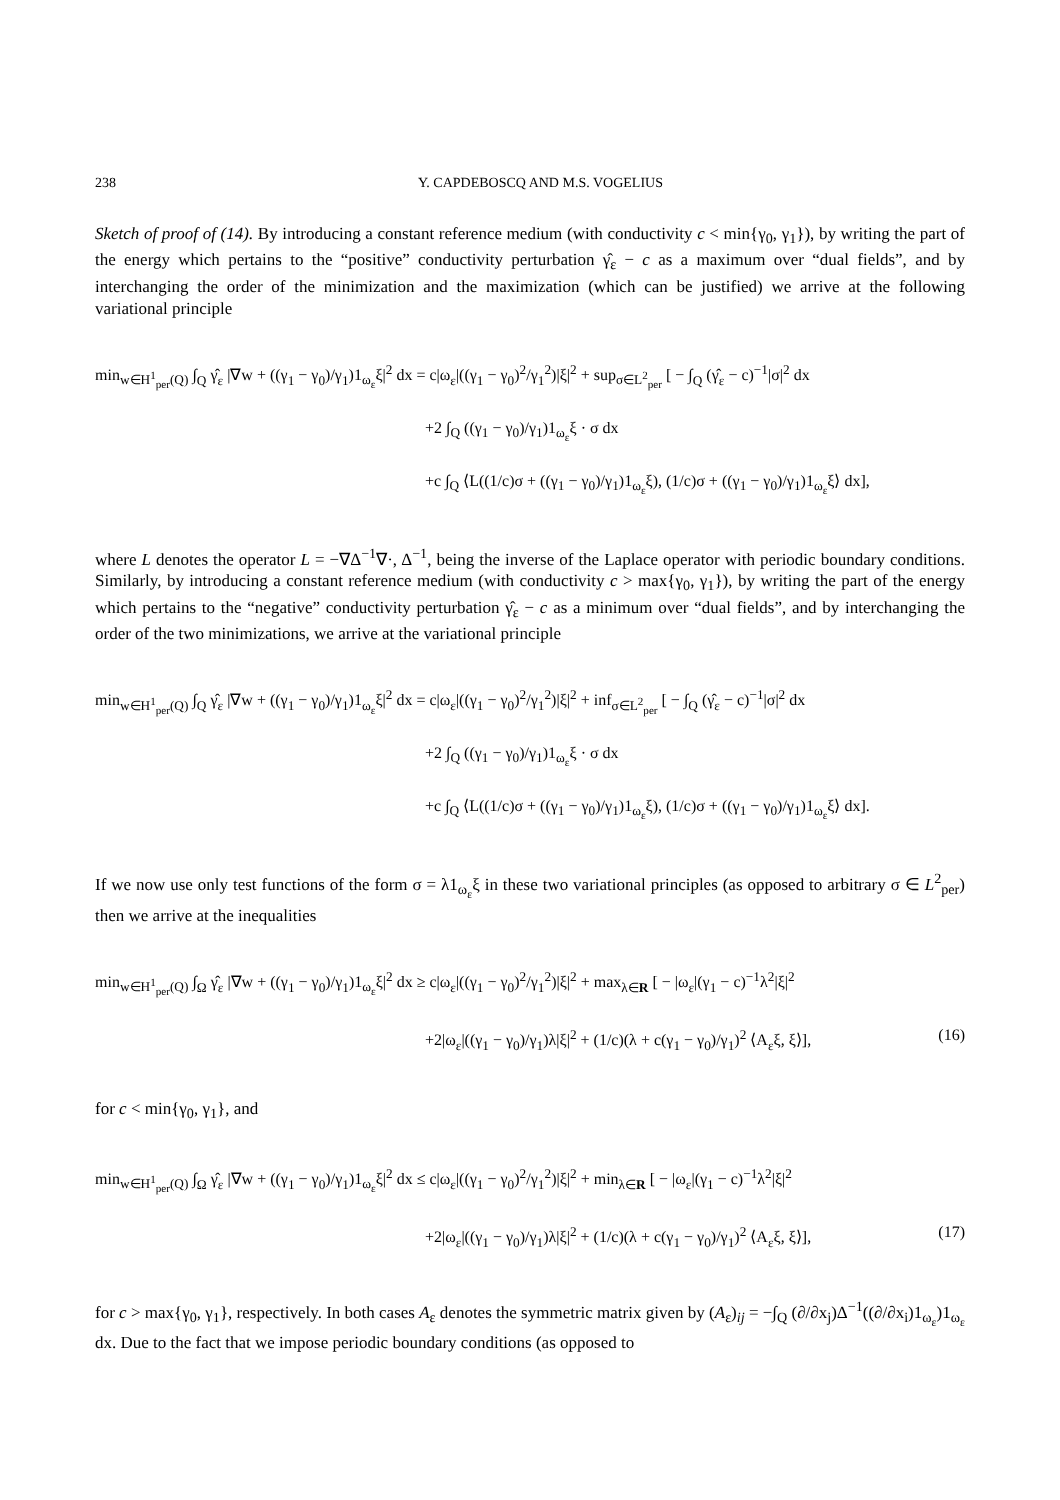238 Y. CAPDEBOSCQ AND M.S. VOGELIUS
Sketch of proof of (14). By introducing a constant reference medium (with conductivity c < min{γ<sub>0</sub>, γ<sub>1</sub>}), by writing the part of the energy which pertains to the “positive” conductivity perturbation γ̂<sub>ε</sub> − c as a maximum over “dual fields”, and by interchanging the order of the minimization and the maximization (which can be justified) we arrive at the following variational principle
min<sub>w∈H<sup>1</sup><sub>per</sub>(Q)</sub> ∫<sub>Q</sub> γ̂<sub>ε</sub> |∇w + ((γ<sub>1</sub> − γ<sub>0</sub>)/γ<sub>1</sub>)1<sub>ω<sub>ε</sub></sub>ξ|<sup>2</sup> dx = c|ω<sub>ε</sub>|((γ<sub>1</sub> − γ<sub>0</sub>)<sup>2</sup>/γ<sub>1</sub><sup>2</sup>)|ξ|<sup>2</sup> + sup<sub>σ∈L<sup>2</sup><sub>per</sub></sub> [ − ∫<sub>Q</sub> (γ̂<sub>ε</sub> − c)<sup>−1</sup>|σ|<sup>2</sup> dx
+2 ∫<sub>Q</sub> ((γ<sub>1</sub> − γ<sub>0</sub>)/γ<sub>1</sub>)1<sub>ω<sub>ε</sub></sub>ξ · σ dx
+c ∫<sub>Q</sub> ⟨L((1/c)σ + ((γ<sub>1</sub> − γ<sub>0</sub>)/γ<sub>1</sub>)1<sub>ω<sub>ε</sub></sub>ξ), (1/c)σ + ((γ<sub>1</sub> − γ<sub>0</sub>)/γ<sub>1</sub>)1<sub>ω<sub>ε</sub></sub>ξ⟩ dx],
where L denotes the operator L = −∇Δ<sup>−1</sup>∇·, Δ<sup>−1</sup>, being the inverse of the Laplace operator with periodic boundary conditions. Similarly, by introducing a constant reference medium (with conductivity c > max{γ<sub>0</sub>, γ<sub>1</sub>}), by writing the part of the energy which pertains to the “negative” conductivity perturbation γ̂<sub>ε</sub> − c as a minimum over “dual fields”, and by interchanging the order of the two minimizations, we arrive at the variational principle
min<sub>w∈H<sup>1</sup><sub>per</sub>(Q)</sub> ∫<sub>Q</sub> γ̂<sub>ε</sub> |∇w + ((γ<sub>1</sub> − γ<sub>0</sub>)/γ<sub>1</sub>)1<sub>ω<sub>ε</sub></sub>ξ|<sup>2</sup> dx = c|ω<sub>ε</sub>|((γ<sub>1</sub> − γ<sub>0</sub>)<sup>2</sup>/γ<sub>1</sub><sup>2</sup>)|ξ|<sup>2</sup> + inf<sub>σ∈L<sup>2</sup><sub>per</sub></sub> [ − ∫<sub>Q</sub> (γ̂<sub>ε</sub> − c)<sup>−1</sup>|σ|<sup>2</sup> dx
+2 ∫<sub>Q</sub> ((γ<sub>1</sub> − γ<sub>0</sub>)/γ<sub>1</sub>)1<sub>ω<sub>ε</sub></sub>ξ · σ dx
+c ∫<sub>Q</sub> ⟨L((1/c)σ + ((γ<sub>1</sub> − γ<sub>0</sub>)/γ<sub>1</sub>)1<sub>ω<sub>ε</sub></sub>ξ), (1/c)σ + ((γ<sub>1</sub> − γ<sub>0</sub>)/γ<sub>1</sub>)1<sub>ω<sub>ε</sub></sub>ξ⟩ dx].
If we now use only test functions of the form σ = λ1<sub>ω<sub>ε</sub></sub>ξ in these two variational principles (as opposed to arbitrary σ ∈ L<sup>2</sup><sub>per</sub>) then we arrive at the inequalities
min<sub>w∈H<sup>1</sup><sub>per</sub>(Q)</sub> ∫<sub>Ω</sub> γ̂<sub>ε</sub> |∇w + ((γ<sub>1</sub> − γ<sub>0</sub>)/γ<sub>1</sub>)1<sub>ω<sub>ε</sub></sub>ξ|<sup>2</sup> dx ≥ c|ω<sub>ε</sub>|((γ<sub>1</sub> − γ<sub>0</sub>)<sup>2</sup>/γ<sub>1</sub><sup>2</sup>)|ξ|<sup>2</sup> + max<sub>λ∈R</sub> [ − |ω<sub>ε</sub>|(γ<sub>1</sub> − c)<sup>−1</sup>λ<sup>2</sup>|ξ|<sup>2</sup>
+2|ω<sub>ε</sub>|((γ<sub>1</sub> − γ<sub>0</sub>)/γ<sub>1</sub>)λ|ξ|<sup>2</sup> + (1/c)(λ + c(γ<sub>1</sub> − γ<sub>0</sub>)/γ<sub>1</sub>)<sup>2</sup> ⟨A<sub>ε</sub>ξ, ξ⟩], (16)
for c < min{γ<sub>0</sub>, γ<sub>1</sub>}, and
min<sub>w∈H<sup>1</sup><sub>per</sub>(Q)</sub> ∫<sub>Ω</sub> γ̂<sub>ε</sub> |∇w + ((γ<sub>1</sub> − γ<sub>0</sub>)/γ<sub>1</sub>)1<sub>ω<sub>ε</sub></sub>ξ|<sup>2</sup> dx ≤ c|ω<sub>ε</sub>|((γ<sub>1</sub> − γ<sub>0</sub>)<sup>2</sup>/γ<sub>1</sub><sup>2</sup>)|ξ|<sup>2</sup> + min<sub>λ∈R</sub> [ − |ω<sub>ε</sub>|(γ<sub>1</sub> − c)<sup>−1</sup>λ<sup>2</sup>|ξ|<sup>2</sup>
+2|ω<sub>ε</sub>|((γ<sub>1</sub> − γ<sub>0</sub>)/γ<sub>1</sub>)λ|ξ|<sup>2</sup> + (1/c)(λ + c(γ<sub>1</sub> − γ<sub>0</sub>)/γ<sub>1</sub>)<sup>2</sup> ⟨A<sub>ε</sub>ξ, ξ⟩], (17)
for c > max{γ<sub>0</sub>, γ<sub>1</sub>}, respectively. In both cases A<sub>ε</sub> denotes the symmetric matrix given by (A<sub>ε</sub>)<sub>ij</sub> = −∫<sub>Q</sub> (∂/∂x<sub>j</sub>)Δ<sup>−1</sup>((∂/∂x<sub>i</sub>)1<sub>ω<sub>ε</sub></sub>)1<sub>ω<sub>ε</sub></sub> dx. Due to the fact that we impose periodic boundary conditions (as opposed to